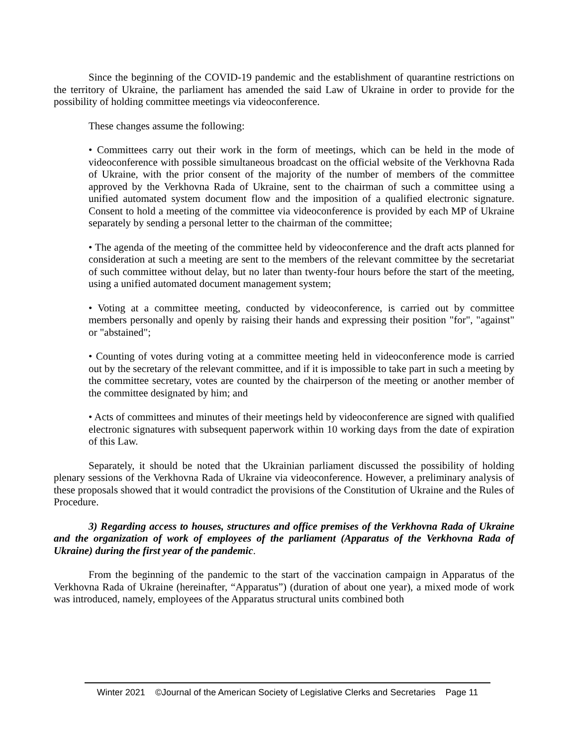Since the beginning of the COVID-19 pandemic and the establishment of quarantine restrictions on the territory of Ukraine, the parliament has amended the said Law of Ukraine in order to provide for the possibility of holding committee meetings via videoconference.
These changes assume the following:
• Committees carry out their work in the form of meetings, which can be held in the mode of videoconference with possible simultaneous broadcast on the official website of the Verkhovna Rada of Ukraine, with the prior consent of the majority of the number of members of the committee approved by the Verkhovna Rada of Ukraine, sent to the chairman of such a committee using a unified automated system document flow and the imposition of a qualified electronic signature. Consent to hold a meeting of the committee via videoconference is provided by each MP of Ukraine separately by sending a personal letter to the chairman of the committee;
• The agenda of the meeting of the committee held by videoconference and the draft acts planned for consideration at such a meeting are sent to the members of the relevant committee by the secretariat of such committee without delay, but no later than twenty-four hours before the start of the meeting, using a unified automated document management system;
• Voting at a committee meeting, conducted by videoconference, is carried out by committee members personally and openly by raising their hands and expressing their position "for", "against" or "abstained";
• Counting of votes during voting at a committee meeting held in videoconference mode is carried out by the secretary of the relevant committee, and if it is impossible to take part in such a meeting by the committee secretary, votes are counted by the chairperson of the meeting or another member of the committee designated by him; and
• Acts of committees and minutes of their meetings held by videoconference are signed with qualified electronic signatures with subsequent paperwork within 10 working days from the date of expiration of this Law.
Separately, it should be noted that the Ukrainian parliament discussed the possibility of holding plenary sessions of the Verkhovna Rada of Ukraine via videoconference. However, a preliminary analysis of these proposals showed that it would contradict the provisions of the Constitution of Ukraine and the Rules of Procedure.
3) Regarding access to houses, structures and office premises of the Verkhovna Rada of Ukraine and the organization of work of employees of the parliament (Apparatus of the Verkhovna Rada of Ukraine) during the first year of the pandemic.
From the beginning of the pandemic to the start of the vaccination campaign in Apparatus of the Verkhovna Rada of Ukraine (hereinafter, “Apparatus”) (duration of about one year), a mixed mode of work was introduced, namely, employees of the Apparatus structural units combined both
Winter 2021 ©Journal of the American Society of Legislative Clerks and Secretaries Page 11